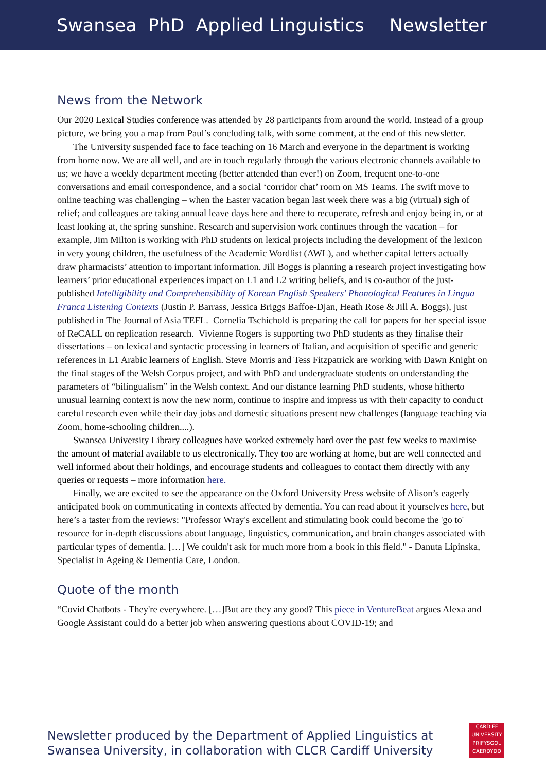Swansea PhD Applied Linguistics Newsletter
News from the Network
Our 2020 Lexical Studies conference was attended by 28 participants from around the world. Instead of a group picture, we bring you a map from Paul’s concluding talk, with some comment, at the end of this newsletter.
The University suspended face to face teaching on 16 March and everyone in the department is working from home now. We are all well, and are in touch regularly through the various electronic channels available to us; we have a weekly department meeting (better attended than ever!) on Zoom, frequent one-to-one conversations and email correspondence, and a social ‘corridor chat’ room on MS Teams. The swift move to online teaching was challenging – when the Easter vacation began last week there was a big (virtual) sigh of relief; and colleagues are taking annual leave days here and there to recuperate, refresh and enjoy being in, or at least looking at, the spring sunshine. Research and supervision work continues through the vacation – for example, Jim Milton is working with PhD students on lexical projects including the development of the lexicon in very young children, the usefulness of the Academic Wordlist (AWL), and whether capital letters actually draw pharmacists’ attention to important information. Jill Boggs is planning a research project investigating how learners’ prior educational experiences impact on L1 and L2 writing beliefs, and is co-author of the just-published Intelligibility and Comprehensibility of Korean English Speakers' Phonological Features in Lingua Franca Listening Contexts (Justin P. Barrass, Jessica Briggs Baffoe-Djan, Heath Rose & Jill A. Boggs), just published in The Journal of Asia TEFL. Cornelia Tschichold is preparing the call for papers for her special issue of ReCALL on replication research. Vivienne Rogers is supporting two PhD students as they finalise their dissertations – on lexical and syntactic processing in learners of Italian, and acquisition of specific and generic references in L1 Arabic learners of English. Steve Morris and Tess Fitzpatrick are working with Dawn Knight on the final stages of the Welsh Corpus project, and with PhD and undergraduate students on understanding the parameters of “bilingualism” in the Welsh context. And our distance learning PhD students, whose hitherto unusual learning context is now the new norm, continue to inspire and impress us with their capacity to conduct careful research even while their day jobs and domestic situations present new challenges (language teaching via Zoom, home-schooling children....).
Swansea University Library colleagues have worked extremely hard over the past few weeks to maximise the amount of material available to us electronically. They too are working at home, but are well connected and well informed about their holdings, and encourage students and colleagues to contact them directly with any queries or requests – more information here.
Finally, we are excited to see the appearance on the Oxford University Press website of Alison’s eagerly anticipated book on communicating in contexts affected by dementia. You can read about it yourselves here, but here’s a taster from the reviews: "Professor Wray's excellent and stimulating book could become the 'go to' resource for in-depth discussions about language, linguistics, communication, and brain changes associated with particular types of dementia. […] We couldn't ask for much more from a book in this field." - Danuta Lipinska, Specialist in Ageing & Dementia Care, London.
Quote of the month
“Covid Chatbots - They're everywhere. […]But are they any good? This piece in VentureBeat argues Alexa and Google Assistant could do a better job when answering questions about COVID-19; and
Newsletter produced by the Department of Applied Linguistics at
Swansea University, in collaboration with CLCR Cardiff University
CARDIFF
UNIVERSITY
PRIFYSGOL
CAERDYDD